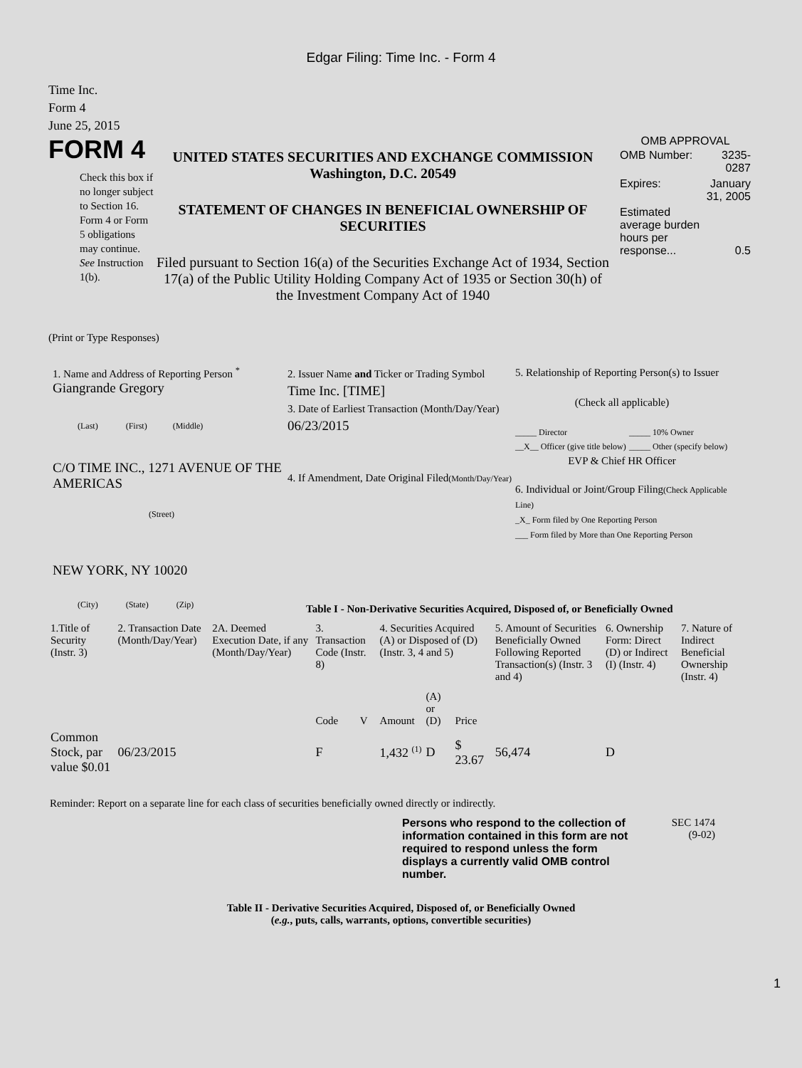Edgar Filing: Time Inc. - Form 4
Time Inc.
Form 4
June 25, 2015
FORM 4
Check this box if no longer subject to Section 16. Form 4 or Form 5 obligations may continue. See Instruction 1(b).
UNITED STATES SECURITIES AND EXCHANGE COMMISSION
Washington, D.C. 20549
STATEMENT OF CHANGES IN BENEFICIAL OWNERSHIP OF SECURITIES
Filed pursuant to Section 16(a) of the Securities Exchange Act of 1934, Section 17(a) of the Public Utility Holding Company Act of 1935 or Section 30(h) of the Investment Company Act of 1940
OMB APPROVAL
| OMB Number: | 3235-0287 |
| Expires: | January 31, 2005 |
| Estimated average burden hours per response... | 0.5 |
(Print or Type Responses)
1. Name and Address of Reporting Person <sup>*</sup>
Giangrande Gregory
(Last) (First) (Middle)
C/O TIME INC., 1271 AVENUE OF THE AMERICAS
(Street)
NEW YORK, NY 10020
(City) (State) (Zip)
2. Issuer Name and Ticker or Trading Symbol
Time Inc. [TIME]
3. Date of Earliest Transaction (Month/Day/Year)
06/23/2015
4. If Amendment, Date Original Filed(Month/Day/Year)
5. Relationship of Reporting Person(s) to Issuer
(Check all applicable)
_____ Director
__X__ Officer (give title below)
_____ 10% Owner
_____ Other (specify below)
EVP & Chief HR Officer
6. Individual or Joint/Group Filing(Check Applicable Line)
_X_ Form filed by One Reporting Person
___ Form filed by More than One Reporting Person
Table I - Non-Derivative Securities Acquired, Disposed of, or Beneficially Owned
| 1.Title of Security (Instr. 3) | 2. Transaction Date (Month/Day/Year) | 2A. Deemed Execution Date, if any (Month/Day/Year) | 3. Transaction Code (Instr. 8) | | 4. Securities Acquired (A) or Disposed of (D) (Instr. 3, 4 and 5) | | | 5. Amount of Securities Beneficially Owned Following Reported Transaction(s) (Instr. 3 and 4) | 6. Ownership Form: Direct (D) or Indirect (I) (Instr. 4) | 7. Nature of Indirect Beneficial Ownership (Instr. 4) |
| --- | --- | --- | --- | --- | --- | --- | --- | --- | --- | --- |
| | | | Code | V | Amount | (A) or (D) | Price | | | |
| Common Stock, par value $0.01 | 06/23/2015 | | F | | 1,432 <sup>(1)</sup> | D | $ 23.67 | 56,474 | D | |
Reminder: Report on a separate line for each class of securities beneficially owned directly or indirectly.
Persons who respond to the collection of information contained in this form are not required to respond unless the form displays a currently valid OMB control number.
SEC 1474
(9-02)
Table II - Derivative Securities Acquired, Disposed of, or Beneficially Owned
(e.g., puts, calls, warrants, options, convertible securities)
1